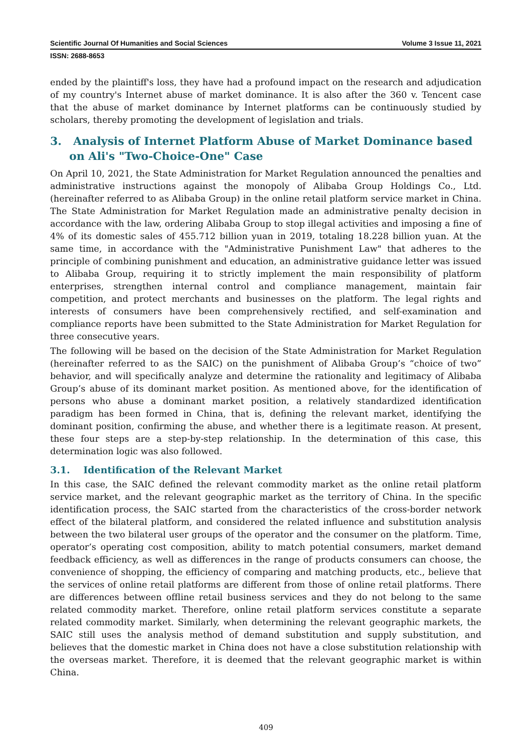Scientific Journal Of Humanities and Social Sciences Volume 3 Issue 11, 2021
ISSN: 2688-8653
ended by the plaintiff's loss, they have had a profound impact on the research and adjudication of my country's Internet abuse of market dominance. It is also after the 360 v. Tencent case that the abuse of market dominance by Internet platforms can be continuously studied by scholars, thereby promoting the development of legislation and trials.
3. Analysis of Internet Platform Abuse of Market Dominance based on Ali's "Two-Choice-One" Case
On April 10, 2021, the State Administration for Market Regulation announced the penalties and administrative instructions against the monopoly of Alibaba Group Holdings Co., Ltd. (hereinafter referred to as Alibaba Group) in the online retail platform service market in China. The State Administration for Market Regulation made an administrative penalty decision in accordance with the law, ordering Alibaba Group to stop illegal activities and imposing a fine of 4% of its domestic sales of 455.712 billion yuan in 2019, totaling 18.228 billion yuan. At the same time, in accordance with the "Administrative Punishment Law" that adheres to the principle of combining punishment and education, an administrative guidance letter was issued to Alibaba Group, requiring it to strictly implement the main responsibility of platform enterprises, strengthen internal control and compliance management, maintain fair competition, and protect merchants and businesses on the platform. The legal rights and interests of consumers have been comprehensively rectified, and self-examination and compliance reports have been submitted to the State Administration for Market Regulation for three consecutive years.
The following will be based on the decision of the State Administration for Market Regulation (hereinafter referred to as the SAIC) on the punishment of Alibaba Group’s “choice of two” behavior, and will specifically analyze and determine the rationality and legitimacy of Alibaba Group’s abuse of its dominant market position. As mentioned above, for the identification of persons who abuse a dominant market position, a relatively standardized identification paradigm has been formed in China, that is, defining the relevant market, identifying the dominant position, confirming the abuse, and whether there is a legitimate reason. At present, these four steps are a step-by-step relationship. In the determination of this case, this determination logic was also followed.
3.1. Identification of the Relevant Market
In this case, the SAIC defined the relevant commodity market as the online retail platform service market, and the relevant geographic market as the territory of China. In the specific identification process, the SAIC started from the characteristics of the cross-border network effect of the bilateral platform, and considered the related influence and substitution analysis between the two bilateral user groups of the operator and the consumer on the platform. Time, operator’s operating cost composition, ability to match potential consumers, market demand feedback efficiency, as well as differences in the range of products consumers can choose, the convenience of shopping, the efficiency of comparing and matching products, etc., believe that the services of online retail platforms are different from those of online retail platforms. There are differences between offline retail business services and they do not belong to the same related commodity market. Therefore, online retail platform services constitute a separate related commodity market. Similarly, when determining the relevant geographic markets, the SAIC still uses the analysis method of demand substitution and supply substitution, and believes that the domestic market in China does not have a close substitution relationship with the overseas market. Therefore, it is deemed that the relevant geographic market is within China.
409